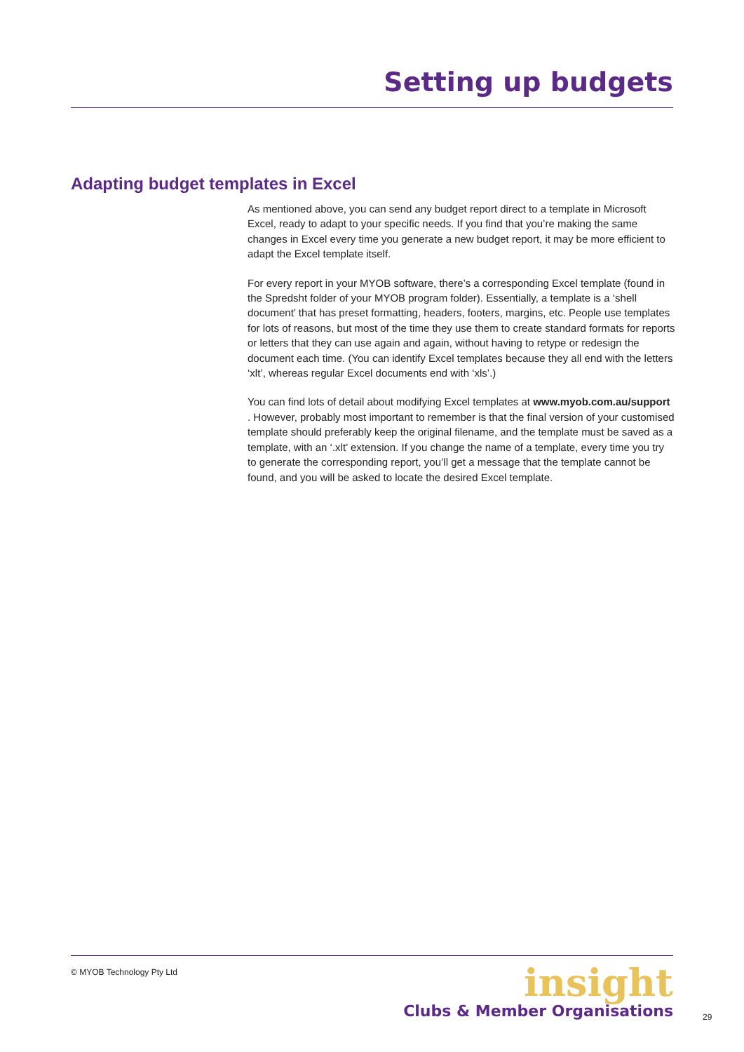Setting up budgets
Adapting budget templates in Excel
As mentioned above, you can send any budget report direct to a template in Microsoft Excel, ready to adapt to your specific needs. If you find that you’re making the same changes in Excel every time you generate a new budget report, it may be more efficient to adapt the Excel template itself.
For every report in your MYOB software, there’s a corresponding Excel template (found in the Spredsht folder of your MYOB program folder). Essentially, a template is a ‘shell document’ that has preset formatting, headers, footers, margins, etc. People use templates for lots of reasons, but most of the time they use them to create standard formats for reports or letters that they can use again and again, without having to retype or redesign the document each time. (You can identify Excel templates because they all end with the letters ‘xlt’, whereas regular Excel documents end with ‘xls’.)
You can find lots of detail about modifying Excel templates at www.myob.com.au/support . However, probably most important to remember is that the final version of your customised template should preferably keep the original filename, and the template must be saved as a template, with an ‘.xlt’ extension. If you change the name of a template, every time you try to generate the corresponding report, you’ll get a message that the template cannot be found, and you will be asked to locate the desired Excel template.
© MYOB Technology Pty Ltd
insight
Clubs & Member Organisations
29